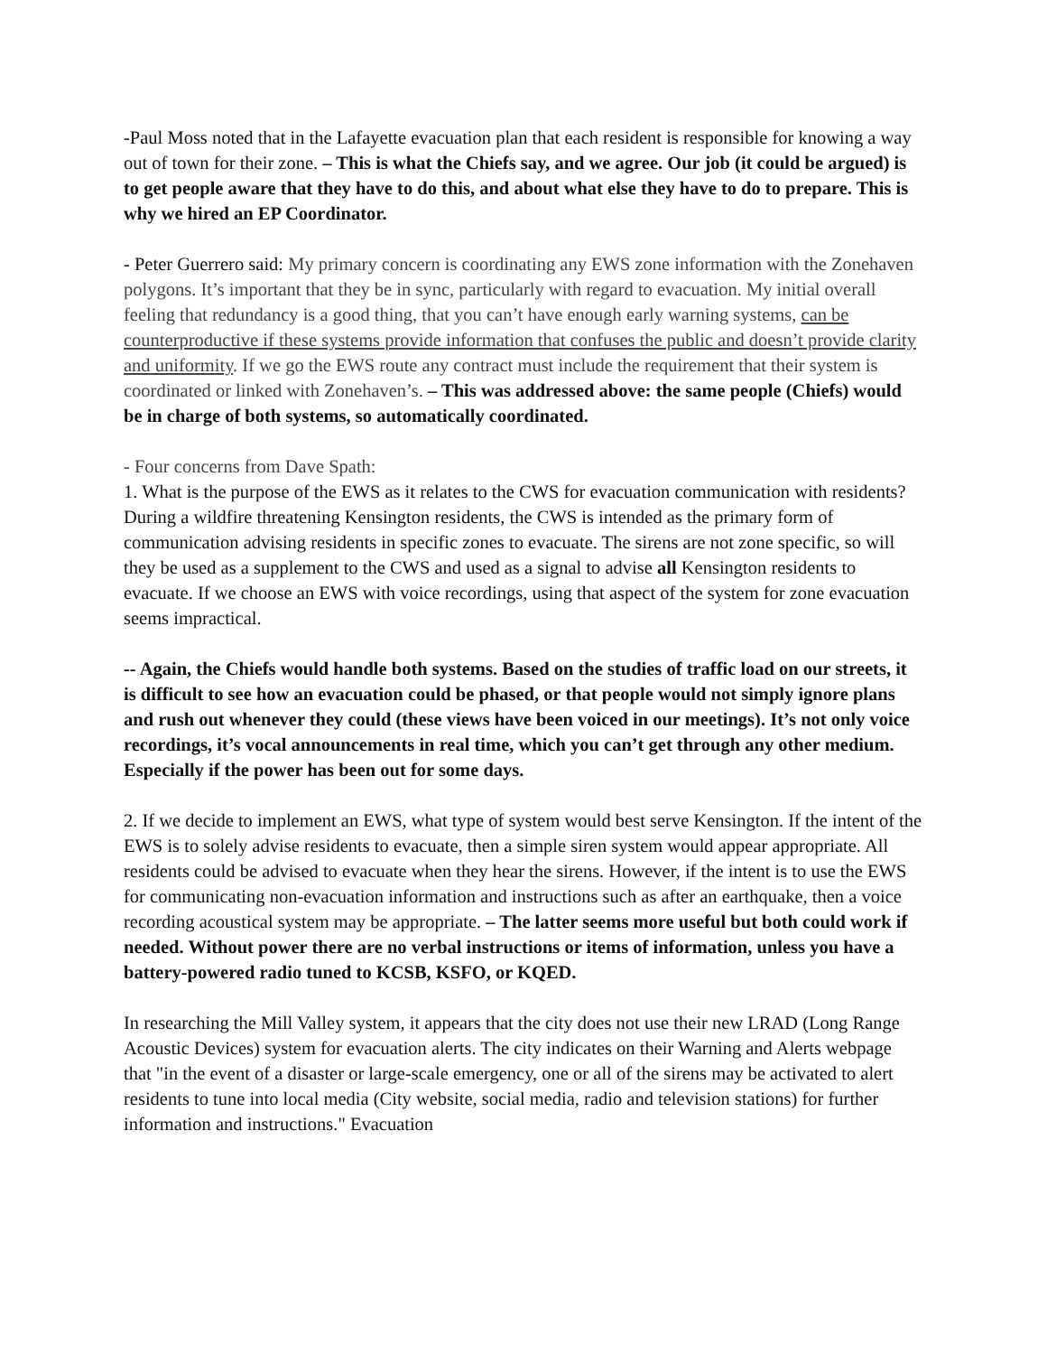-Paul Moss noted that in the Lafayette evacuation plan that each resident is responsible for knowing a way out of town for their zone. – This is what the Chiefs say, and we agree. Our job (it could be argued) is to get people aware that they have to do this, and about what else they have to do to prepare. This is why we hired an EP Coordinator.
- Peter Guerrero said: My primary concern is coordinating any EWS zone information with the Zonehaven polygons. It’s important that they be in sync, particularly with regard to evacuation. My initial overall feeling that redundancy is a good thing, that you can’t have enough early warning systems, can be counterproductive if these systems provide information that confuses the public and doesn’t provide clarity and uniformity. If we go the EWS route any contract must include the requirement that their system is coordinated or linked with Zonehaven’s. – This was addressed above: the same people (Chiefs) would be in charge of both systems, so automatically coordinated.
- Four concerns from Dave Spath:
1. What is the purpose of the EWS as it relates to the CWS for evacuation communication with residents? During a wildfire threatening Kensington residents, the CWS is intended as the primary form of communication advising residents in specific zones to evacuate. The sirens are not zone specific, so will they be used as a supplement to the CWS and used as a signal to advise all Kensington residents to evacuate. If we choose an EWS with voice recordings, using that aspect of the system for zone evacuation seems impractical.
-- Again, the Chiefs would handle both systems. Based on the studies of traffic load on our streets, it is difficult to see how an evacuation could be phased, or that people would not simply ignore plans and rush out whenever they could (these views have been voiced in our meetings). It’s not only voice recordings, it’s vocal announcements in real time, which you can’t get through any other medium. Especially if the power has been out for some days.
2. If we decide to implement an EWS, what type of system would best serve Kensington. If the intent of the EWS is to solely advise residents to evacuate, then a simple siren system would appear appropriate. All residents could be advised to evacuate when they hear the sirens. However, if the intent is to use the EWS for communicating non-evacuation information and instructions such as after an earthquake, then a voice recording acoustical system may be appropriate. – The latter seems more useful but both could work if needed. Without power there are no verbal instructions or items of information, unless you have a battery-powered radio tuned to KCSB, KSFO, or KQED.
In researching the Mill Valley system, it appears that the city does not use their new LRAD (Long Range Acoustic Devices) system for evacuation alerts. The city indicates on their Warning and Alerts webpage that "in the event of a disaster or large-scale emergency, one or all of the sirens may be activated to alert residents to tune into local media (City website, social media, radio and television stations) for further information and instructions." Evacuation